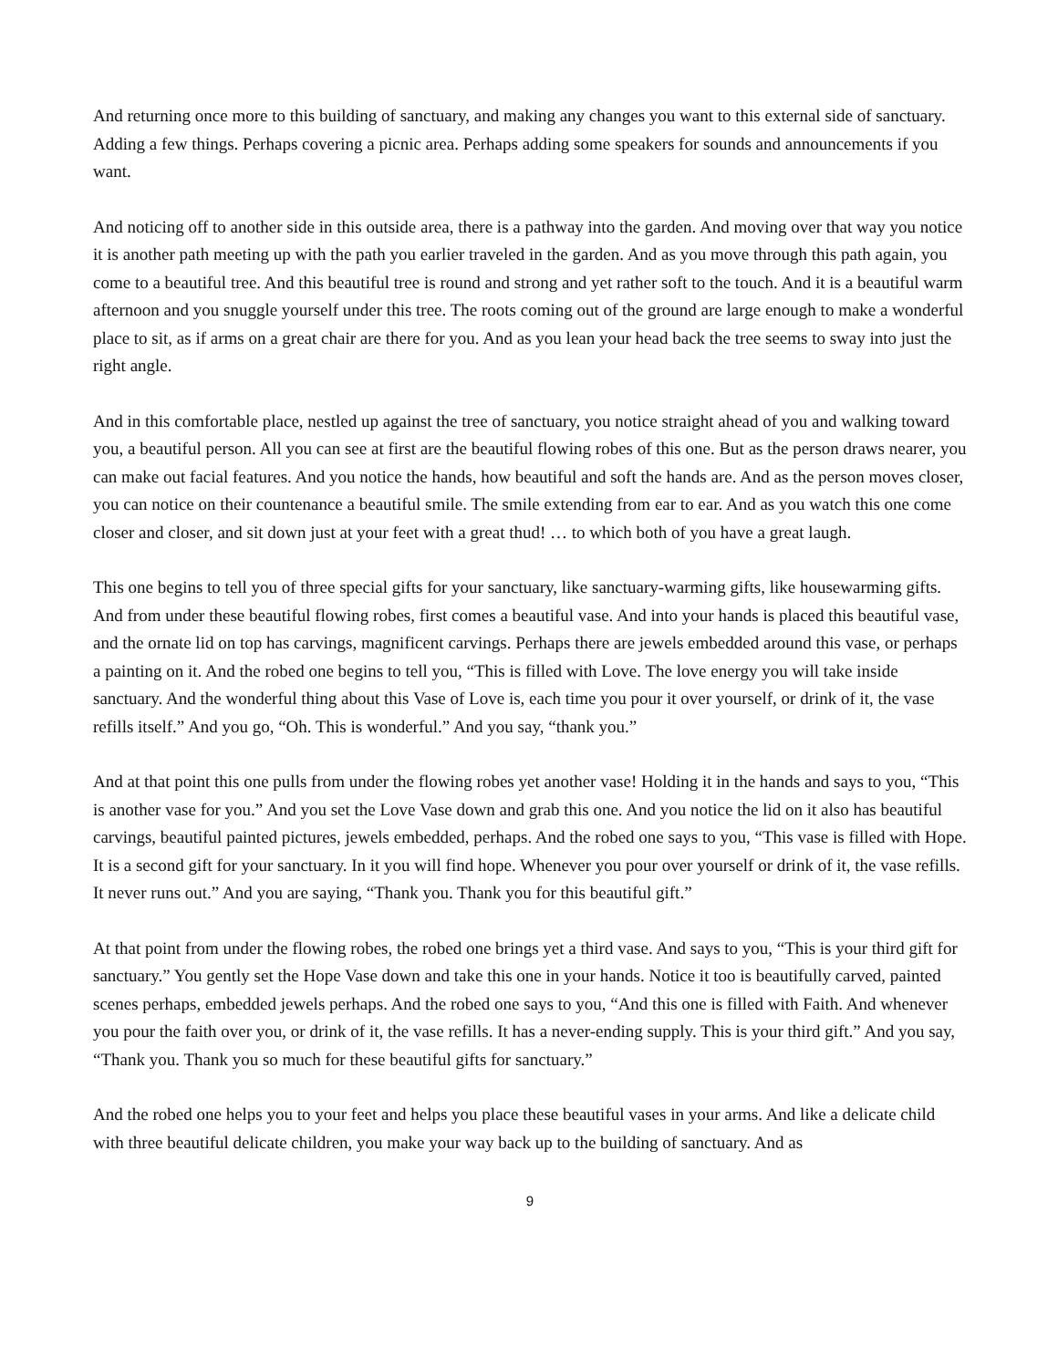And returning once more to this building of sanctuary, and making any changes you want to this external side of sanctuary. Adding a few things. Perhaps covering a picnic area. Perhaps adding some speakers for sounds and announcements if you want.
And noticing off to another side in this outside area, there is a pathway into the garden. And moving over that way you notice it is another path meeting up with the path you earlier traveled in the garden. And as you move through this path again, you come to a beautiful tree. And this beautiful tree is round and strong and yet rather soft to the touch. And it is a beautiful warm afternoon and you snuggle yourself under this tree. The roots coming out of the ground are large enough to make a wonderful place to sit, as if arms on a great chair are there for you. And as you lean your head back the tree seems to sway into just the right angle.
And in this comfortable place, nestled up against the tree of sanctuary, you notice straight ahead of you and walking toward you, a beautiful person. All you can see at first are the beautiful flowing robes of this one. But as the person draws nearer, you can make out facial features. And you notice the hands, how beautiful and soft the hands are. And as the person moves closer, you can notice on their countenance a beautiful smile. The smile extending from ear to ear. And as you watch this one come closer and closer, and sit down just at your feet with a great thud! … to which both of you have a great laugh.
This one begins to tell you of three special gifts for your sanctuary, like sanctuary-warming gifts, like housewarming gifts. And from under these beautiful flowing robes, first comes a beautiful vase. And into your hands is placed this beautiful vase, and the ornate lid on top has carvings, magnificent carvings. Perhaps there are jewels embedded around this vase, or perhaps a painting on it. And the robed one begins to tell you, “This is filled with Love. The love energy you will take inside sanctuary. And the wonderful thing about this Vase of Love is, each time you pour it over yourself, or drink of it, the vase refills itself.” And you go, “Oh. This is wonderful.” And you say, “thank you.”
And at that point this one pulls from under the flowing robes yet another vase! Holding it in the hands and says to you, “This is another vase for you.” And you set the Love Vase down and grab this one. And you notice the lid on it also has beautiful carvings, beautiful painted pictures, jewels embedded, perhaps. And the robed one says to you, “This vase is filled with Hope. It is a second gift for your sanctuary. In it you will find hope. Whenever you pour over yourself or drink of it, the vase refills. It never runs out.” And you are saying, “Thank you. Thank you for this beautiful gift.”
At that point from under the flowing robes, the robed one brings yet a third vase. And says to you, “This is your third gift for sanctuary.” You gently set the Hope Vase down and take this one in your hands. Notice it too is beautifully carved, painted scenes perhaps, embedded jewels perhaps. And the robed one says to you, “And this one is filled with Faith. And whenever you pour the faith over you, or drink of it, the vase refills. It has a never-ending supply. This is your third gift.” And you say, “Thank you. Thank you so much for these beautiful gifts for sanctuary.”
And the robed one helps you to your feet and helps you place these beautiful vases in your arms. And like a delicate child with three beautiful delicate children, you make your way back up to the building of sanctuary. And as
9